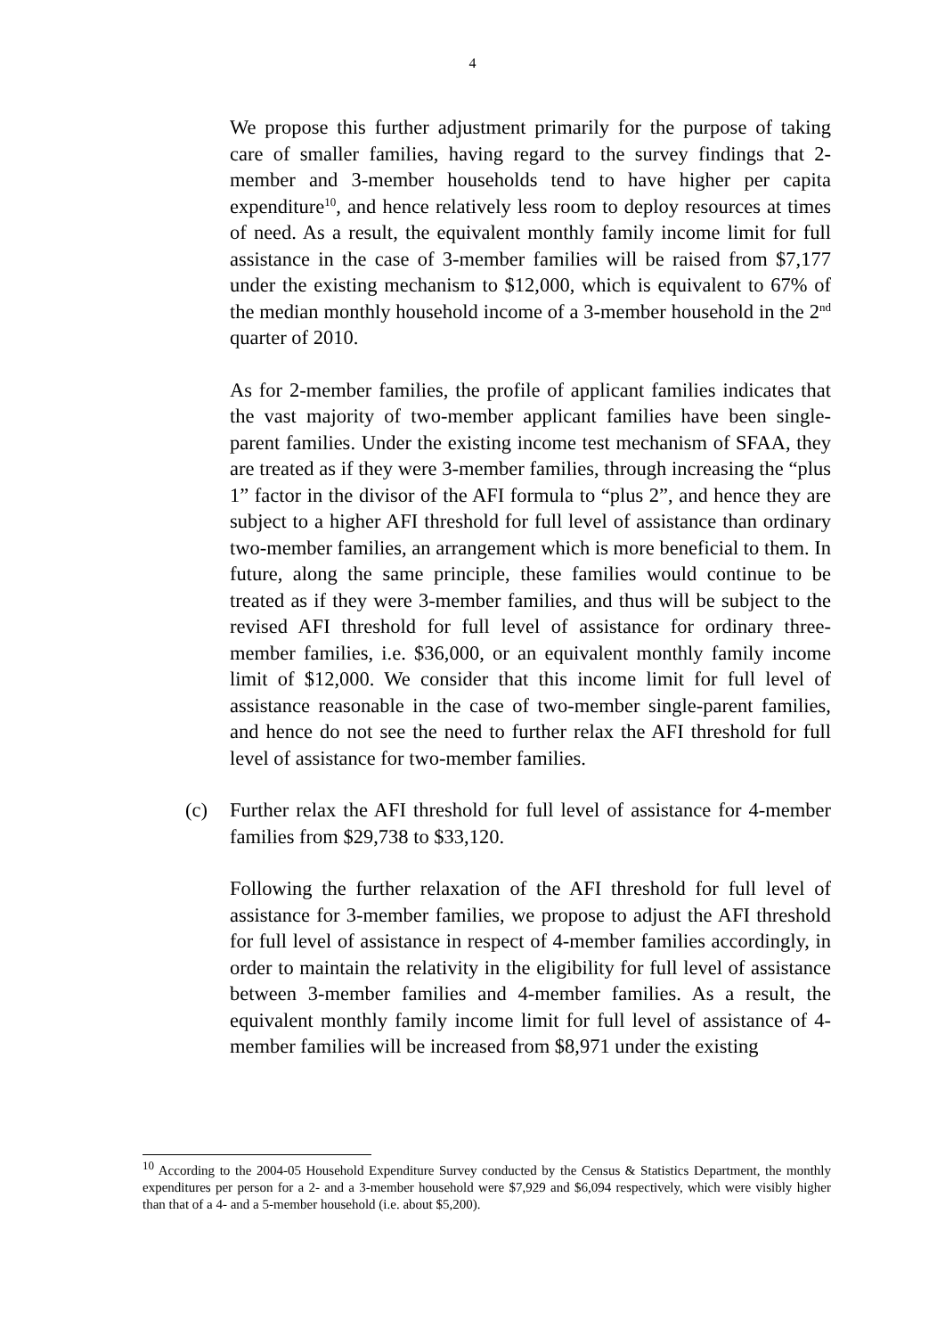4
We propose this further adjustment primarily for the purpose of taking care of smaller families, having regard to the survey findings that 2-member and 3-member households tend to have higher per capita expenditure<sup>10</sup>, and hence relatively less room to deploy resources at times of need. As a result, the equivalent monthly family income limit for full assistance in the case of 3-member families will be raised from $7,177 under the existing mechanism to $12,000, which is equivalent to 67% of the median monthly household income of a 3-member household in the 2<sup>nd</sup> quarter of 2010.
As for 2-member families, the profile of applicant families indicates that the vast majority of two-member applicant families have been single-parent families. Under the existing income test mechanism of SFAA, they are treated as if they were 3-member families, through increasing the “plus 1” factor in the divisor of the AFI formula to “plus 2”, and hence they are subject to a higher AFI threshold for full level of assistance than ordinary two-member families, an arrangement which is more beneficial to them. In future, along the same principle, these families would continue to be treated as if they were 3-member families, and thus will be subject to the revised AFI threshold for full level of assistance for ordinary three-member families, i.e. $36,000, or an equivalent monthly family income limit of $12,000. We consider that this income limit for full level of assistance reasonable in the case of two-member single-parent families, and hence do not see the need to further relax the AFI threshold for full level of assistance for two-member families.
(c) Further relax the AFI threshold for full level of assistance for 4-member families from $29,738 to $33,120.
Following the further relaxation of the AFI threshold for full level of assistance for 3-member families, we propose to adjust the AFI threshold for full level of assistance in respect of 4-member families accordingly, in order to maintain the relativity in the eligibility for full level of assistance between 3-member families and 4-member families. As a result, the equivalent monthly family income limit for full level of assistance of 4-member families will be increased from $8,971 under the existing
<sup>10</sup> According to the 2004-05 Household Expenditure Survey conducted by the Census & Statistics Department, the monthly expenditures per person for a 2- and a 3-member household were $7,929 and $6,094 respectively, which were visibly higher than that of a 4- and a 5-member household (i.e. about $5,200).